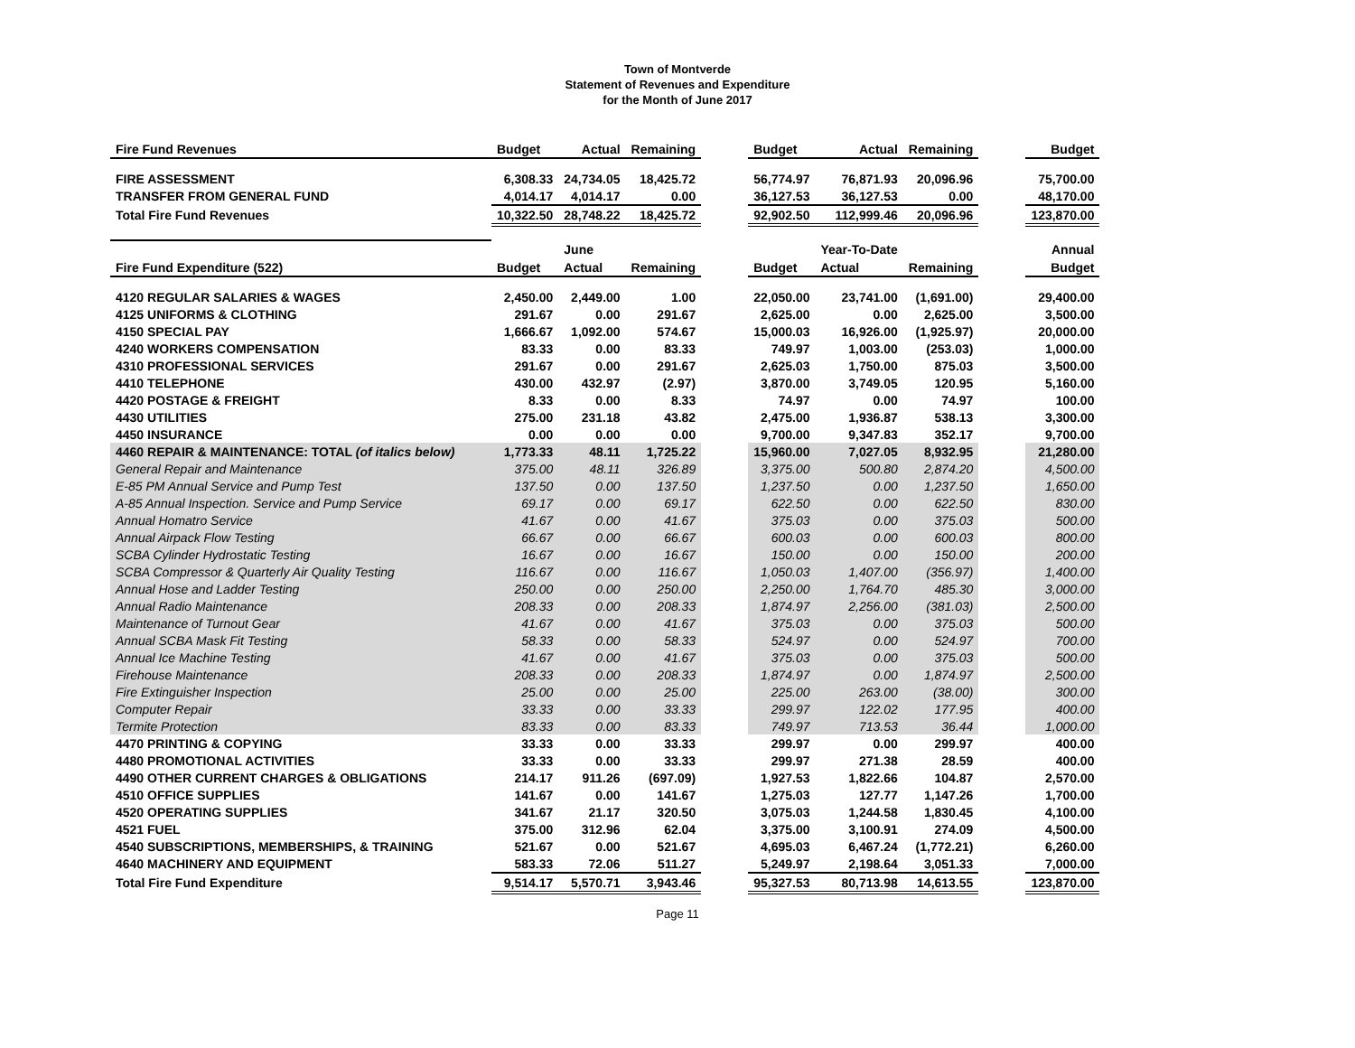Town of Montverde
Statement of Revenues and Expenditure
for the Month of June 2017
| Fire Fund Revenues | Budget | Actual | Remaining | | Budget | Actual | Remaining | | Budget |
| FIRE ASSESSMENT | 6,308.33 | 24,734.05 | 18,425.72 | | 56,774.97 | 76,871.93 | 20,096.96 | | 75,700.00 |
| TRANSFER FROM GENERAL FUND | 4,014.17 | 4,014.17 | 0.00 | | 36,127.53 | 36,127.53 | 0.00 | | 48,170.00 |
| Total Fire Fund Revenues | 10,322.50 | 28,748.22 | 18,425.72 | | 92,902.50 | 112,999.46 | 20,096.96 | | 123,870.00 |
| | | June | | | | Year-To-Date | | | Annual |
| Fire Fund Expenditure (522) | Budget | Actual | Remaining | | Budget | Actual | Remaining | | Budget |
| 4120 REGULAR SALARIES & WAGES | 2,450.00 | 2,449.00 | 1.00 | | 22,050.00 | 23,741.00 | (1,691.00) | | 29,400.00 |
| 4125 UNIFORMS & CLOTHING | 291.67 | 0.00 | 291.67 | | 2,625.00 | 0.00 | 2,625.00 | | 3,500.00 |
| 4150 SPECIAL PAY | 1,666.67 | 1,092.00 | 574.67 | | 15,000.03 | 16,926.00 | (1,925.97) | | 20,000.00 |
| 4240 WORKERS COMPENSATION | 83.33 | 0.00 | 83.33 | | 749.97 | 1,003.00 | (253.03) | | 1,000.00 |
| 4310 PROFESSIONAL SERVICES | 291.67 | 0.00 | 291.67 | | 2,625.03 | 1,750.00 | 875.03 | | 3,500.00 |
| 4410 TELEPHONE | 430.00 | 432.97 | (2.97) | | 3,870.00 | 3,749.05 | 120.95 | | 5,160.00 |
| 4420 POSTAGE & FREIGHT | 8.33 | 0.00 | 8.33 | | 74.97 | 0.00 | 74.97 | | 100.00 |
| 4430 UTILITIES | 275.00 | 231.18 | 43.82 | | 2,475.00 | 1,936.87 | 538.13 | | 3,300.00 |
| 4450 INSURANCE | 0.00 | 0.00 | 0.00 | | 9,700.00 | 9,347.83 | 352.17 | | 9,700.00 |
| 4460 REPAIR & MAINTENANCE: TOTAL (of italics below) | 1,773.33 | 48.11 | 1,725.22 | | 15,960.00 | 7,027.05 | 8,932.95 | | 21,280.00 |
| General Repair and Maintenance | 375.00 | 48.11 | 326.89 | | 3,375.00 | 500.80 | 2,874.20 | | 4,500.00 |
| E-85 PM Annual Service and Pump Test | 137.50 | 0.00 | 137.50 | | 1,237.50 | 0.00 | 1,237.50 | | 1,650.00 |
| A-85 Annual Inspection. Service and Pump Service | 69.17 | 0.00 | 69.17 | | 622.50 | 0.00 | 622.50 | | 830.00 |
| Annual Homatro Service | 41.67 | 0.00 | 41.67 | | 375.03 | 0.00 | 375.03 | | 500.00 |
| Annual Airpack Flow Testing | 66.67 | 0.00 | 66.67 | | 600.03 | 0.00 | 600.03 | | 800.00 |
| SCBA Cylinder Hydrostatic Testing | 16.67 | 0.00 | 16.67 | | 150.00 | 0.00 | 150.00 | | 200.00 |
| SCBA Compressor & Quarterly Air Quality Testing | 116.67 | 0.00 | 116.67 | | 1,050.03 | 1,407.00 | (356.97) | | 1,400.00 |
| Annual Hose and Ladder Testing | 250.00 | 0.00 | 250.00 | | 2,250.00 | 1,764.70 | 485.30 | | 3,000.00 |
| Annual Radio Maintenance | 208.33 | 0.00 | 208.33 | | 1,874.97 | 2,256.00 | (381.03) | | 2,500.00 |
| Maintenance of Turnout Gear | 41.67 | 0.00 | 41.67 | | 375.03 | 0.00 | 375.03 | | 500.00 |
| Annual SCBA Mask Fit Testing | 58.33 | 0.00 | 58.33 | | 524.97 | 0.00 | 524.97 | | 700.00 |
| Annual Ice Machine Testing | 41.67 | 0.00 | 41.67 | | 375.03 | 0.00 | 375.03 | | 500.00 |
| Firehouse Maintenance | 208.33 | 0.00 | 208.33 | | 1,874.97 | 0.00 | 1,874.97 | | 2,500.00 |
| Fire Extinguisher Inspection | 25.00 | 0.00 | 25.00 | | 225.00 | 263.00 | (38.00) | | 300.00 |
| Computer Repair | 33.33 | 0.00 | 33.33 | | 299.97 | 122.02 | 177.95 | | 400.00 |
| Termite Protection | 83.33 | 0.00 | 83.33 | | 749.97 | 713.53 | 36.44 | | 1,000.00 |
| 4470 PRINTING & COPYING | 33.33 | 0.00 | 33.33 | | 299.97 | 0.00 | 299.97 | | 400.00 |
| 4480 PROMOTIONAL ACTIVITIES | 33.33 | 0.00 | 33.33 | | 299.97 | 271.38 | 28.59 | | 400.00 |
| 4490 OTHER CURRENT CHARGES & OBLIGATIONS | 214.17 | 911.26 | (697.09) | | 1,927.53 | 1,822.66 | 104.87 | | 2,570.00 |
| 4510 OFFICE SUPPLIES | 141.67 | 0.00 | 141.67 | | 1,275.03 | 127.77 | 1,147.26 | | 1,700.00 |
| 4520 OPERATING SUPPLIES | 341.67 | 21.17 | 320.50 | | 3,075.03 | 1,244.58 | 1,830.45 | | 4,100.00 |
| 4521 FUEL | 375.00 | 312.96 | 62.04 | | 3,375.00 | 3,100.91 | 274.09 | | 4,500.00 |
| 4540 SUBSCRIPTIONS, MEMBERSHIPS, & TRAINING | 521.67 | 0.00 | 521.67 | | 4,695.03 | 6,467.24 | (1,772.21) | | 6,260.00 |
| 4640 MACHINERY AND EQUIPMENT | 583.33 | 72.06 | 511.27 | | 5,249.97 | 2,198.64 | 3,051.33 | | 7,000.00 |
| Total Fire Fund Expenditure | 9,514.17 | 5,570.71 | 3,943.46 | | 95,327.53 | 80,713.98 | 14,613.55 | | 123,870.00 |
Page 11